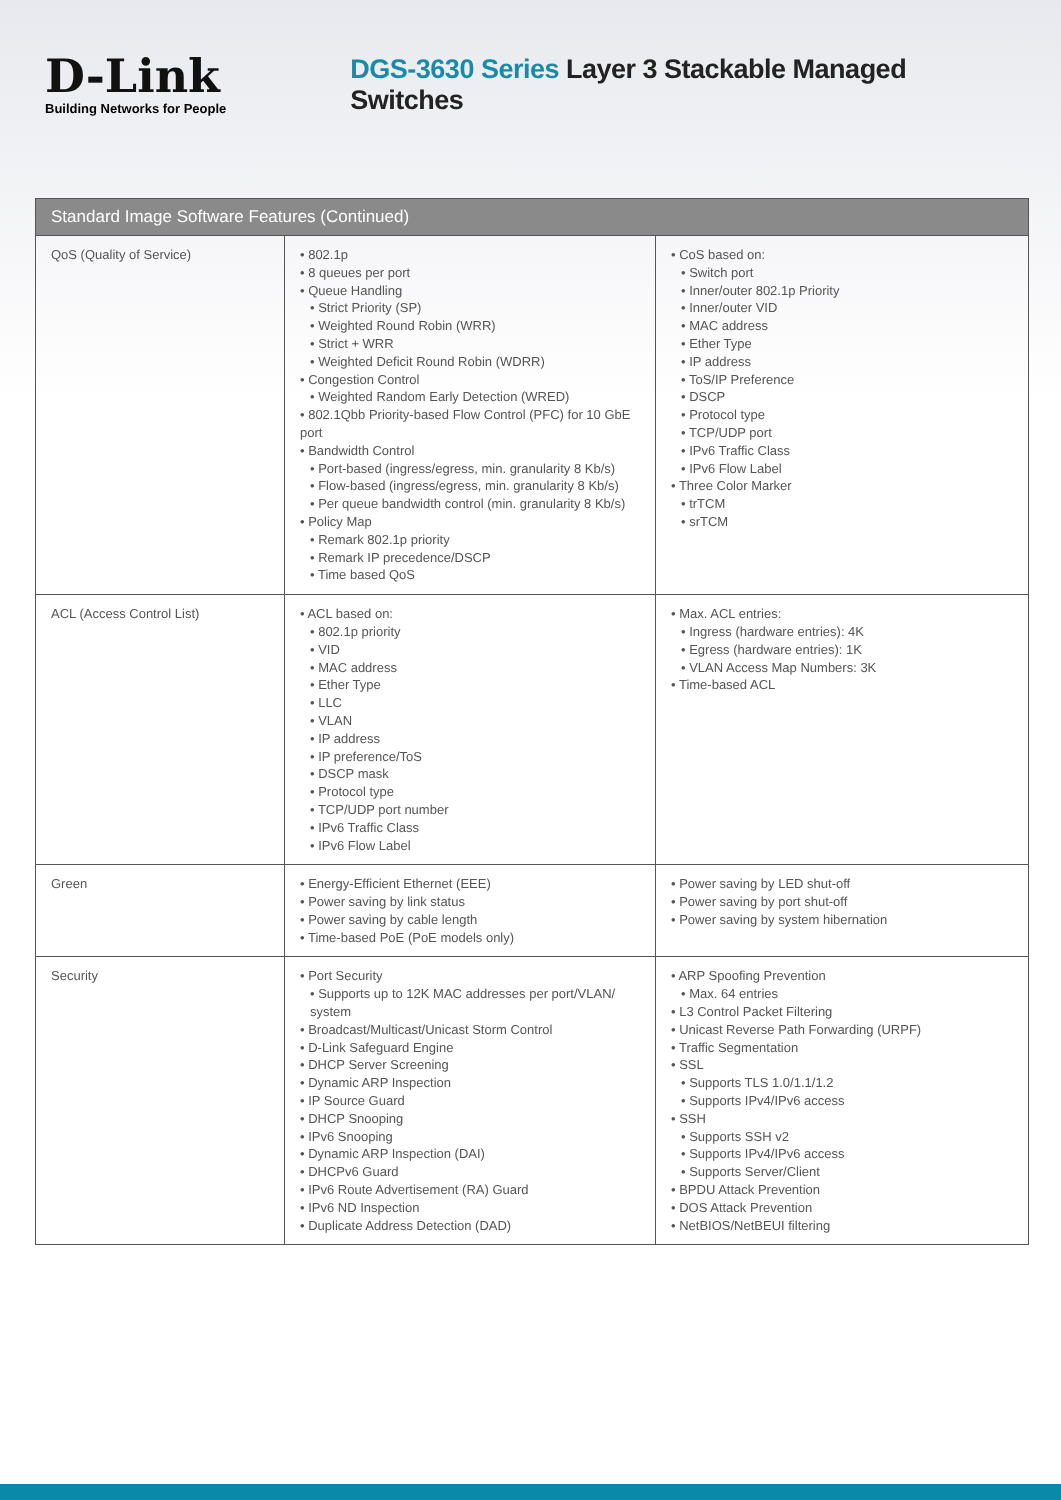D-Link
Building Networks for People
DGS-3630 Series Layer 3 Stackable Managed Switches
| Standard Image Software Features (Continued) | | |
| --- | --- | --- |
| QoS (Quality of Service) | • 802.1p • 8 queues per port • Queue Handling • Strict Priority (SP) • Weighted Round Robin (WRR) • Strict + WRR • Weighted Deficit Round Robin (WDRR) • Congestion Control • Weighted Random Early Detection (WRED) • 802.1Qbb Priority-based Flow Control (PFC) for 10 GbE port • Bandwidth Control • Port-based (ingress/egress, min. granularity 8 Kb/s) • Flow-based (ingress/egress, min. granularity 8 Kb/s) • Per queue bandwidth control (min. granularity 8 Kb/s) • Policy Map • Remark 802.1p priority • Remark IP precedence/DSCP • Time based QoS | • CoS based on: • Switch port • Inner/outer 802.1p Priority • Inner/outer VID • MAC address • Ether Type • IP address • ToS/IP Preference • DSCP • Protocol type • TCP/UDP port • IPv6 Traffic Class • IPv6 Flow Label • Three Color Marker • trTCM • srTCM |
| ACL (Access Control List) | • ACL based on: • 802.1p priority • VID • MAC address • Ether Type • LLC • VLAN • IP address • IP preference/ToS • DSCP mask • Protocol type • TCP/UDP port number • IPv6 Traffic Class • IPv6 Flow Label | • Max. ACL entries: • Ingress (hardware entries): 4K • Egress (hardware entries): 1K • VLAN Access Map Numbers: 3K • Time-based ACL |
| Green | • Energy-Efficient Ethernet (EEE) • Power saving by link status • Power saving by cable length • Time-based PoE (PoE models only) | • Power saving by LED shut-off • Power saving by port shut-off • Power saving by system hibernation |
| Security | • Port Security • Supports up to 12K MAC addresses per port/VLAN/ system • Broadcast/Multicast/Unicast Storm Control • D-Link Safeguard Engine • DHCP Server Screening • Dynamic ARP Inspection • IP Source Guard • DHCP Snooping • IPv6 Snooping • Dynamic ARP Inspection (DAI) • DHCPv6 Guard • IPv6 Route Advertisement (RA) Guard • IPv6 ND Inspection • Duplicate Address Detection (DAD) | • ARP Spoofing Prevention • Max. 64 entries • L3 Control Packet Filtering • Unicast Reverse Path Forwarding (URPF) • Traffic Segmentation • SSL • Supports TLS 1.0/1.1/1.2 • Supports IPv4/IPv6 access • SSH • Supports SSH v2 • Supports IPv4/IPv6 access • Supports Server/Client • BPDU Attack Prevention • DOS Attack Prevention • NetBIOS/NetBEUI filtering |